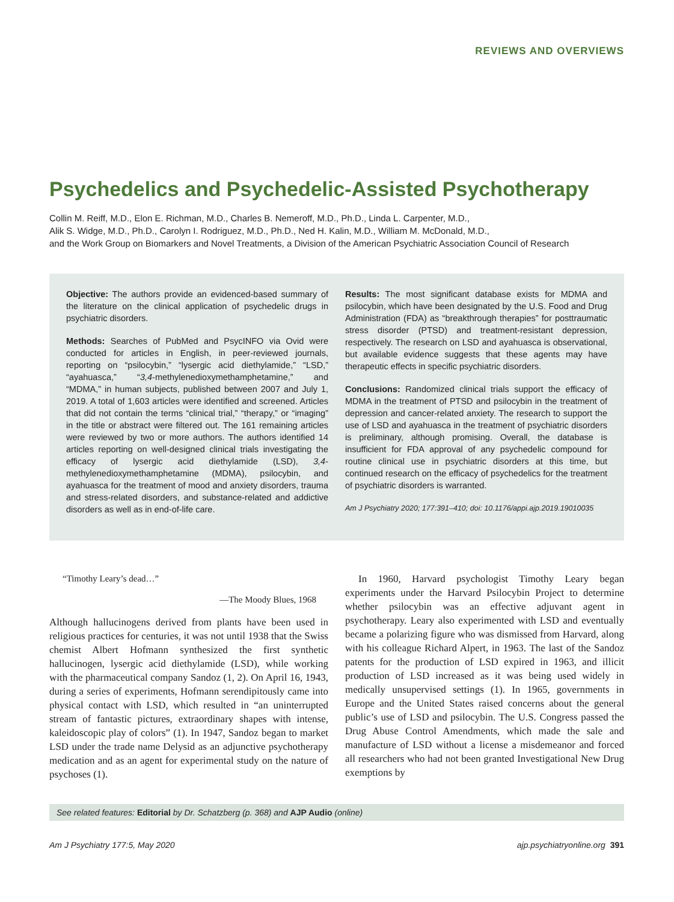REVIEWS AND OVERVIEWS
Psychedelics and Psychedelic-Assisted Psychotherapy
Collin M. Reiff, M.D., Elon E. Richman, M.D., Charles B. Nemeroff, M.D., Ph.D., Linda L. Carpenter, M.D.,
Alik S. Widge, M.D., Ph.D., Carolyn I. Rodriguez, M.D., Ph.D., Ned H. Kalin, M.D., William M. McDonald, M.D.,
and the Work Group on Biomarkers and Novel Treatments, a Division of the American Psychiatric Association Council of Research
Objective: The authors provide an evidenced-based summary of the literature on the clinical application of psychedelic drugs in psychiatric disorders.
Methods: Searches of PubMed and PsycINFO via Ovid were conducted for articles in English, in peer-reviewed journals, reporting on “psilocybin,” “lysergic acid diethylamide,” “LSD,” “ayahuasca,” “3,4-methylenedioxymethamphetamine,” and “MDMA,” in human subjects, published between 2007 and July 1, 2019. A total of 1,603 articles were identified and screened. Articles that did not contain the terms “clinical trial,” “therapy,” or “imaging” in the title or abstract were filtered out. The 161 remaining articles were reviewed by two or more authors. The authors identified 14 articles reporting on well-designed clinical trials investigating the efficacy of lysergic acid diethylamide (LSD), 3,4-methylenedioxymethamphetamine (MDMA), psilocybin, and ayahuasca for the treatment of mood and anxiety disorders, trauma and stress-related disorders, and substance-related and addictive disorders as well as in end-of-life care.
Results: The most significant database exists for MDMA and psilocybin, which have been designated by the U.S. Food and Drug Administration (FDA) as “breakthrough therapies” for posttraumatic stress disorder (PTSD) and treatment-resistant depression, respectively. The research on LSD and ayahuasca is observational, but available evidence suggests that these agents may have therapeutic effects in specific psychiatric disorders.
Conclusions: Randomized clinical trials support the efficacy of MDMA in the treatment of PTSD and psilocybin in the treatment of depression and cancer-related anxiety. The research to support the use of LSD and ayahuasca in the treatment of psychiatric disorders is preliminary, although promising. Overall, the database is insufficient for FDA approval of any psychedelic compound for routine clinical use in psychiatric disorders at this time, but continued research on the efficacy of psychedelics for the treatment of psychiatric disorders is warranted.
Am J Psychiatry 2020; 177:391–410; doi: 10.1176/appi.ajp.2019.19010035
“Timothy Leary’s dead…”
—The Moody Blues, 1968
Although hallucinogens derived from plants have been used in religious practices for centuries, it was not until 1938 that the Swiss chemist Albert Hofmann synthesized the first synthetic hallucinogen, lysergic acid diethylamide (LSD), while working with the pharmaceutical company Sandoz (1, 2). On April 16, 1943, during a series of experiments, Hofmann serendipitously came into physical contact with LSD, which resulted in “an uninterrupted stream of fantastic pictures, extraordinary shapes with intense, kaleidoscopic play of colors” (1). In 1947, Sandoz began to market LSD under the trade name Delysid as an adjunctive psychotherapy medication and as an agent for experimental study on the nature of psychoses (1).
In 1960, Harvard psychologist Timothy Leary began experiments under the Harvard Psilocybin Project to determine whether psilocybin was an effective adjuvant agent in psychotherapy. Leary also experimented with LSD and eventually became a polarizing figure who was dismissed from Harvard, along with his colleague Richard Alpert, in 1963. The last of the Sandoz patents for the production of LSD expired in 1963, and illicit production of LSD increased as it was being used widely in medically unsupervised settings (1). In 1965, governments in Europe and the United States raised concerns about the general public’s use of LSD and psilocybin. The U.S. Congress passed the Drug Abuse Control Amendments, which made the sale and manufacture of LSD without a license a misdemeanor and forced all researchers who had not been granted Investigational New Drug exemptions by
See related features: Editorial by Dr. Schatzberg (p. 368) and AJP Audio (online)
Am J Psychiatry 177:5, May 2020 ajp.psychiatryonline.org 391